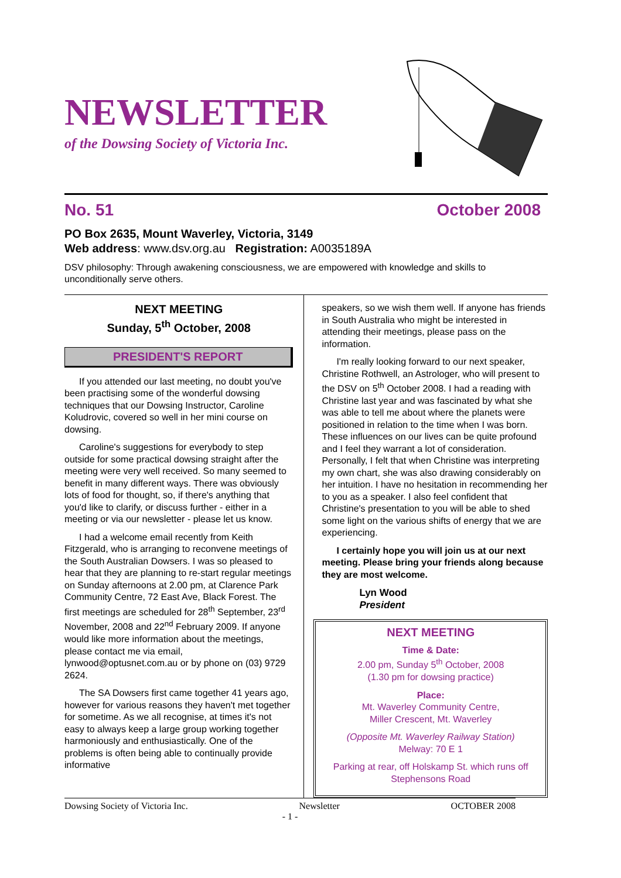NEWSLETTER
of the Dowsing Society of Victoria Inc.
No. 51 October 2008
PO Box 2635, Mount Waverley, Victoria, 3149
Web address: www.dsv.org.au Registration: A0035189A
DSV philosophy: Through awakening consciousness, we are empowered with knowledge and skills to unconditionally serve others.
NEXT MEETING
Sunday, 5<sup>th</sup> October, 2008
PRESIDENT'S REPORT
If you attended our last meeting, no doubt you've been practising some of the wonderful dowsing techniques that our Dowsing Instructor, Caroline Koludrovic, covered so well in her mini course on dowsing.
Caroline's suggestions for everybody to step outside for some practical dowsing straight after the meeting were very well received. So many seemed to benefit in many different ways. There was obviously lots of food for thought, so, if there's anything that you'd like to clarify, or discuss further - either in a meeting or via our newsletter - please let us know.
I had a welcome email recently from Keith Fitzgerald, who is arranging to reconvene meetings of the South Australian Dowsers. I was so pleased to hear that they are planning to re-start regular meetings on Sunday afternoons at 2.00 pm, at Clarence Park Community Centre, 72 East Ave, Black Forest. The first meetings are scheduled for 28<sup>th</sup> September, 23<sup>rd</sup> November, 2008 and 22<sup>nd</sup> February 2009. If anyone would like more information about the meetings, please contact me via email, lynwood@optusnet.com.au or by phone on (03) 9729 2624.
The SA Dowsers first came together 41 years ago, however for various reasons they haven't met together for sometime. As we all recognise, at times it's not easy to always keep a large group working together harmoniously and enthusiastically. One of the problems is often being able to continually provide informative
speakers, so we wish them well. If anyone has friends in South Australia who might be interested in attending their meetings, please pass on the information.
I'm really looking forward to our next speaker, Christine Rothwell, an Astrologer, who will present to the DSV on 5<sup>th</sup> October 2008. I had a reading with Christine last year and was fascinated by what she was able to tell me about where the planets were positioned in relation to the time when I was born. These influences on our lives can be quite profound and I feel they warrant a lot of consideration. Personally, I felt that when Christine was interpreting my own chart, she was also drawing considerably on her intuition. I have no hesitation in recommending her to you as a speaker. I also feel confident that Christine's presentation to you will be able to shed some light on the various shifts of energy that we are experiencing.
I certainly hope you will join us at our next meeting. Please bring your friends along because they are most welcome.
Lyn Wood
President
NEXT MEETING
Time & Date:
2.00 pm, Sunday 5<sup>th</sup> October, 2008
(1.30 pm for dowsing practice)
Place:
Mt. Waverley Community Centre,
Miller Crescent, Mt. Waverley
(Opposite Mt. Waverley Railway Station)
Melway: 70 E 1
Parking at rear, off Holskamp St. which runs off Stephensons Road
Dowsing Society of Victoria Inc. Newsletter OCTOBER 2008
- 1 -